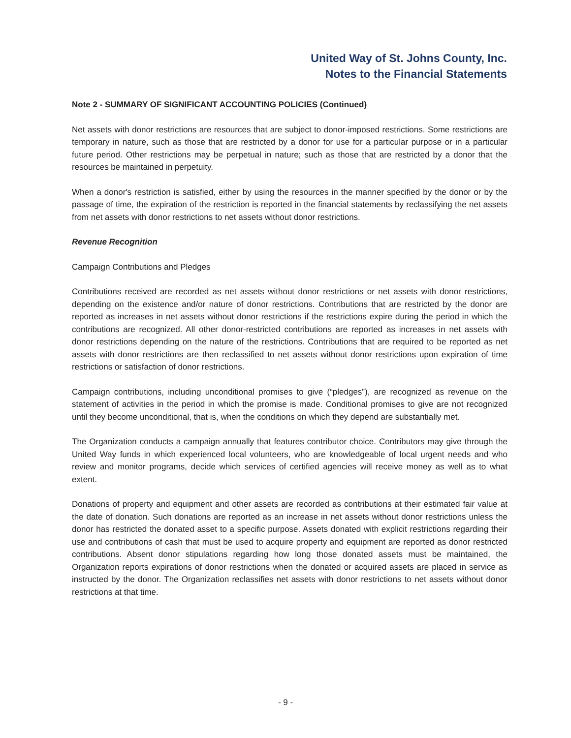United Way of St. Johns County, Inc.
Notes to the Financial Statements
Note 2 - SUMMARY OF SIGNIFICANT ACCOUNTING POLICIES (Continued)
Net assets with donor restrictions are resources that are subject to donor-imposed restrictions. Some restrictions are temporary in nature, such as those that are restricted by a donor for use for a particular purpose or in a particular future period. Other restrictions may be perpetual in nature; such as those that are restricted by a donor that the resources be maintained in perpetuity.
When a donor's restriction is satisfied, either by using the resources in the manner specified by the donor or by the passage of time, the expiration of the restriction is reported in the financial statements by reclassifying the net assets from net assets with donor restrictions to net assets without donor restrictions.
Revenue Recognition
Campaign Contributions and Pledges
Contributions received are recorded as net assets without donor restrictions or net assets with donor restrictions, depending on the existence and/or nature of donor restrictions. Contributions that are restricted by the donor are reported as increases in net assets without donor restrictions if the restrictions expire during the period in which the contributions are recognized. All other donor-restricted contributions are reported as increases in net assets with donor restrictions depending on the nature of the restrictions. Contributions that are required to be reported as net assets with donor restrictions are then reclassified to net assets without donor restrictions upon expiration of time restrictions or satisfaction of donor restrictions.
Campaign contributions, including unconditional promises to give (“pledges”), are recognized as revenue on the statement of activities in the period in which the promise is made. Conditional promises to give are not recognized until they become unconditional, that is, when the conditions on which they depend are substantially met.
The Organization conducts a campaign annually that features contributor choice. Contributors may give through the United Way funds in which experienced local volunteers, who are knowledgeable of local urgent needs and who review and monitor programs, decide which services of certified agencies will receive money as well as to what extent.
Donations of property and equipment and other assets are recorded as contributions at their estimated fair value at the date of donation. Such donations are reported as an increase in net assets without donor restrictions unless the donor has restricted the donated asset to a specific purpose. Assets donated with explicit restrictions regarding their use and contributions of cash that must be used to acquire property and equipment are reported as donor restricted contributions. Absent donor stipulations regarding how long those donated assets must be maintained, the Organization reports expirations of donor restrictions when the donated or acquired assets are placed in service as instructed by the donor. The Organization reclassifies net assets with donor restrictions to net assets without donor restrictions at that time.
- 9 -